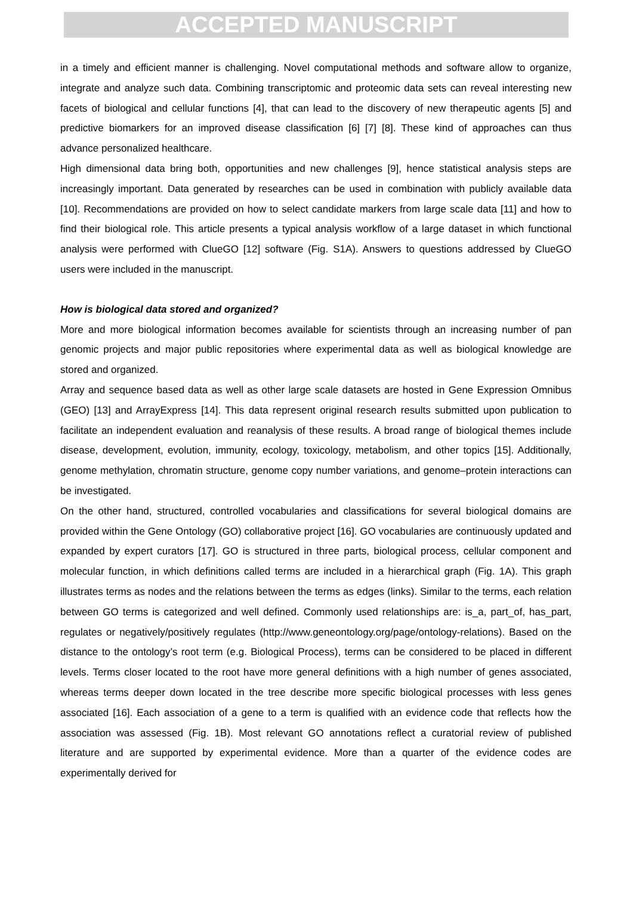ACCEPTED MANUSCRIPT
in a timely and efficient manner is challenging. Novel computational methods and software allow to organize, integrate and analyze such data. Combining transcriptomic and proteomic data sets can reveal interesting new facets of biological and cellular functions [4], that can lead to the discovery of new therapeutic agents [5] and predictive biomarkers for an improved disease classification [6] [7] [8]. These kind of approaches can thus advance personalized healthcare.
High dimensional data bring both, opportunities and new challenges [9], hence statistical analysis steps are increasingly important. Data generated by researches can be used in combination with publicly available data [10]. Recommendations are provided on how to select candidate markers from large scale data [11] and how to find their biological role. This article presents a typical analysis workflow of a large dataset in which functional analysis were performed with ClueGO [12] software (Fig. S1A). Answers to questions addressed by ClueGO users were included in the manuscript.
How is biological data stored and organized?
More and more biological information becomes available for scientists through an increasing number of pan genomic projects and major public repositories where experimental data as well as biological knowledge are stored and organized.
Array and sequence based data as well as other large scale datasets are hosted in Gene Expression Omnibus (GEO) [13] and ArrayExpress [14]. This data represent original research results submitted upon publication to facilitate an independent evaluation and reanalysis of these results. A broad range of biological themes include disease, development, evolution, immunity, ecology, toxicology, metabolism, and other topics [15]. Additionally, genome methylation, chromatin structure, genome copy number variations, and genome–protein interactions can be investigated.
On the other hand, structured, controlled vocabularies and classifications for several biological domains are provided within the Gene Ontology (GO) collaborative project [16]. GO vocabularies are continuously updated and expanded by expert curators [17]. GO is structured in three parts, biological process, cellular component and molecular function, in which definitions called terms are included in a hierarchical graph (Fig. 1A). This graph illustrates terms as nodes and the relations between the terms as edges (links). Similar to the terms, each relation between GO terms is categorized and well defined. Commonly used relationships are: is_a, part_of, has_part, regulates or negatively/positively regulates (http://www.geneontology.org/page/ontology-relations). Based on the distance to the ontology’s root term (e.g. Biological Process), terms can be considered to be placed in different levels. Terms closer located to the root have more general definitions with a high number of genes associated, whereas terms deeper down located in the tree describe more specific biological processes with less genes associated [16]. Each association of a gene to a term is qualified with an evidence code that reflects how the association was assessed (Fig. 1B). Most relevant GO annotations reflect a curatorial review of published literature and are supported by experimental evidence. More than a quarter of the evidence codes are experimentally derived for